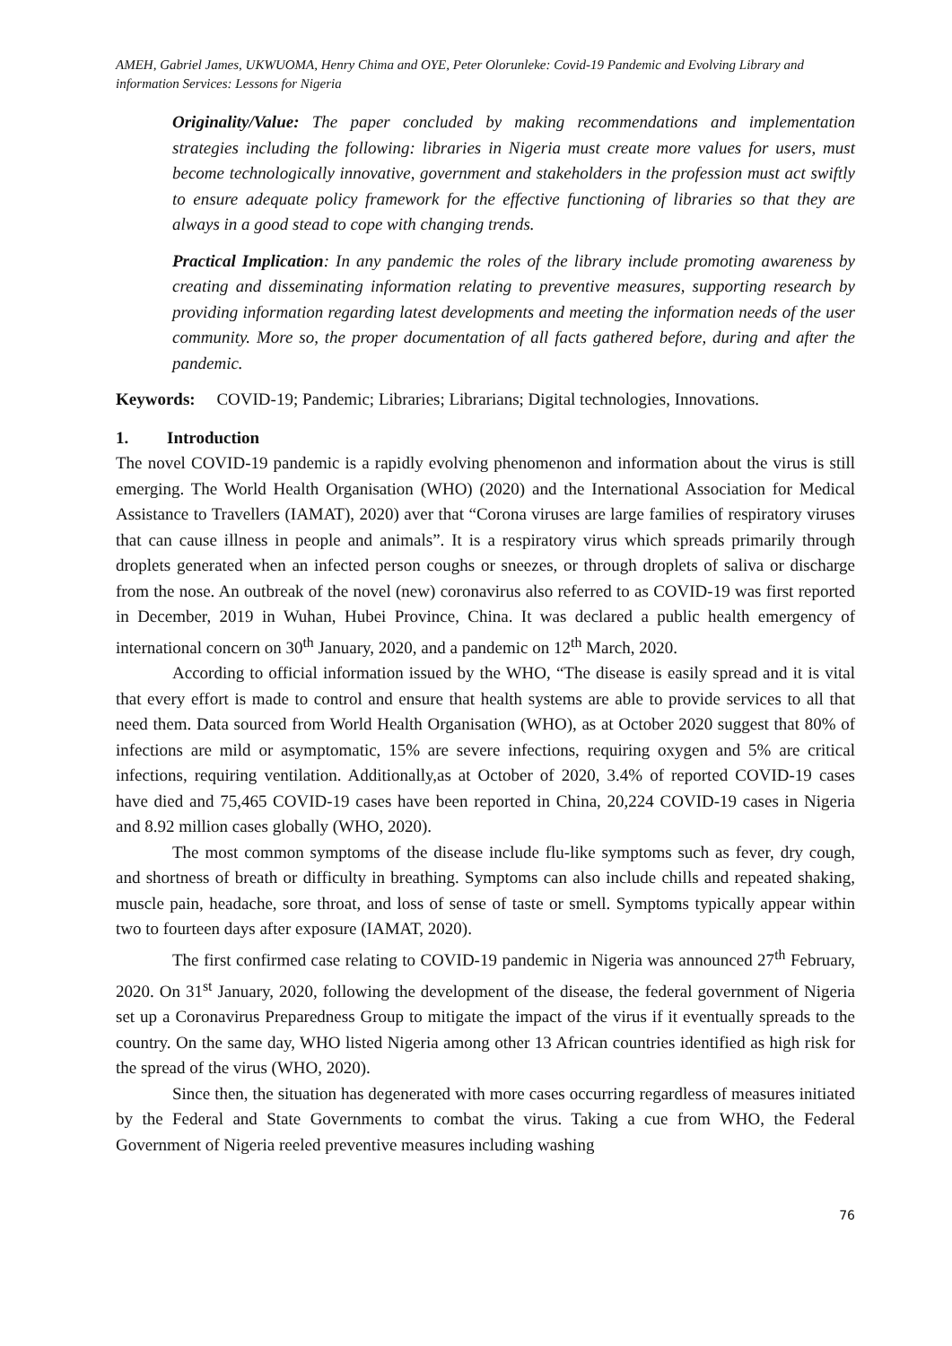AMEH, Gabriel James, UKWUOMA, Henry Chima and OYE, Peter Olorunleke: Covid-19 Pandemic and Evolving Library and information Services: Lessons for Nigeria
Originality/Value: The paper concluded by making recommendations and implementation strategies including the following: libraries in Nigeria must create more values for users, must become technologically innovative, government and stakeholders in the profession must act swiftly to ensure adequate policy framework for the effective functioning of libraries so that they are always in a good stead to cope with changing trends.
Practical Implication: In any pandemic the roles of the library include promoting awareness by creating and disseminating information relating to preventive measures, supporting research by providing information regarding latest developments and meeting the information needs of the user community. More so, the proper documentation of all facts gathered before, during and after the pandemic.
Keywords: COVID-19; Pandemic; Libraries; Librarians; Digital technologies, Innovations.
1. Introduction
The novel COVID-19 pandemic is a rapidly evolving phenomenon and information about the virus is still emerging. The World Health Organisation (WHO) (2020) and the International Association for Medical Assistance to Travellers (IAMAT), 2020) aver that “Corona viruses are large families of respiratory viruses that can cause illness in people and animals”. It is a respiratory virus which spreads primarily through droplets generated when an infected person coughs or sneezes, or through droplets of saliva or discharge from the nose. An outbreak of the novel (new) coronavirus also referred to as COVID-19 was first reported in December, 2019 in Wuhan, Hubei Province, China. It was declared a public health emergency of international concern on 30<sup>th</sup> January, 2020, and a pandemic on 12<sup>th</sup> March, 2020.
According to official information issued by the WHO, “The disease is easily spread and it is vital that every effort is made to control and ensure that health systems are able to provide services to all that need them. Data sourced from World Health Organisation (WHO), as at October 2020 suggest that 80% of infections are mild or asymptomatic, 15% are severe infections, requiring oxygen and 5% are critical infections, requiring ventilation. Additionally,as at October of 2020, 3.4% of reported COVID-19 cases have died and 75,465 COVID-19 cases have been reported in China, 20,224 COVID-19 cases in Nigeria and 8.92 million cases globally (WHO, 2020).
The most common symptoms of the disease include flu-like symptoms such as fever, dry cough, and shortness of breath or difficulty in breathing. Symptoms can also include chills and repeated shaking, muscle pain, headache, sore throat, and loss of sense of taste or smell. Symptoms typically appear within two to fourteen days after exposure (IAMAT, 2020).
The first confirmed case relating to COVID-19 pandemic in Nigeria was announced 27<sup>th</sup> February, 2020. On 31<sup>st</sup> January, 2020, following the development of the disease, the federal government of Nigeria set up a Coronavirus Preparedness Group to mitigate the impact of the virus if it eventually spreads to the country. On the same day, WHO listed Nigeria among other 13 African countries identified as high risk for the spread of the virus (WHO, 2020).
Since then, the situation has degenerated with more cases occurring regardless of measures initiated by the Federal and State Governments to combat the virus. Taking a cue from WHO, the Federal Government of Nigeria reeled preventive measures including washing
76